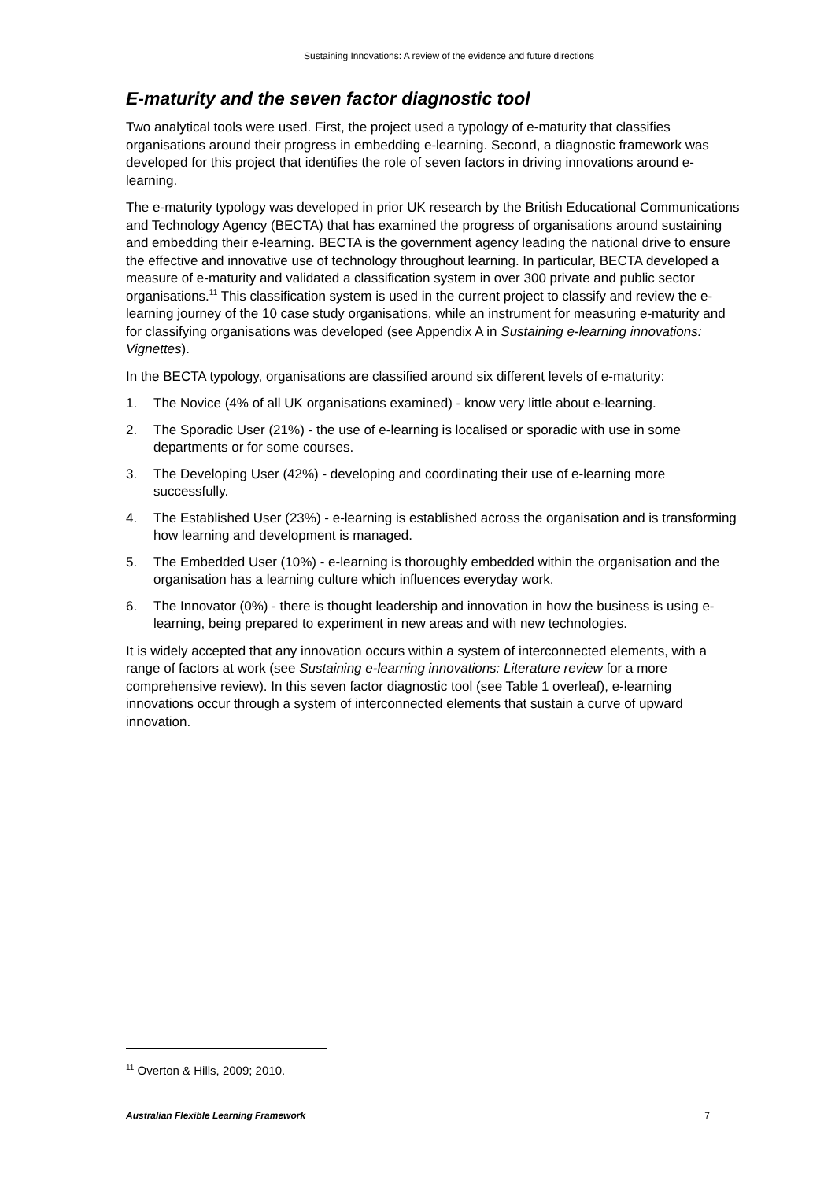Sustaining Innovations: A review of the evidence and future directions
E-maturity and the seven factor diagnostic tool
Two analytical tools were used. First, the project used a typology of e-maturity that classifies organisations around their progress in embedding e-learning. Second, a diagnostic framework was developed for this project that identifies the role of seven factors in driving innovations around e-learning.
The e-maturity typology was developed in prior UK research by the British Educational Communications and Technology Agency (BECTA) that has examined the progress of organisations around sustaining and embedding their e-learning. BECTA is the government agency leading the national drive to ensure the effective and innovative use of technology throughout learning. In particular, BECTA developed a measure of e-maturity and validated a classification system in over 300 private and public sector organisations.<sup>11</sup> This classification system is used in the current project to classify and review the e-learning journey of the 10 case study organisations, while an instrument for measuring e-maturity and for classifying organisations was developed (see Appendix A in Sustaining e-learning innovations: Vignettes).
In the BECTA typology, organisations are classified around six different levels of e-maturity:
1. The Novice (4% of all UK organisations examined) - know very little about e-learning.
2. The Sporadic User (21%) - the use of e-learning is localised or sporadic with use in some departments or for some courses.
3. The Developing User (42%) - developing and coordinating their use of e-learning more successfully.
4. The Established User (23%) - e-learning is established across the organisation and is transforming how learning and development is managed.
5. The Embedded User (10%) - e-learning is thoroughly embedded within the organisation and the organisation has a learning culture which influences everyday work.
6. The Innovator (0%) - there is thought leadership and innovation in how the business is using e-learning, being prepared to experiment in new areas and with new technologies.
It is widely accepted that any innovation occurs within a system of interconnected elements, with a range of factors at work (see Sustaining e-learning innovations: Literature review for a more comprehensive review). In this seven factor diagnostic tool (see Table 1 overleaf), e-learning innovations occur through a system of interconnected elements that sustain a curve of upward innovation.
<sup>11</sup> Overton & Hills, 2009; 2010.
Australian Flexible Learning Framework 7